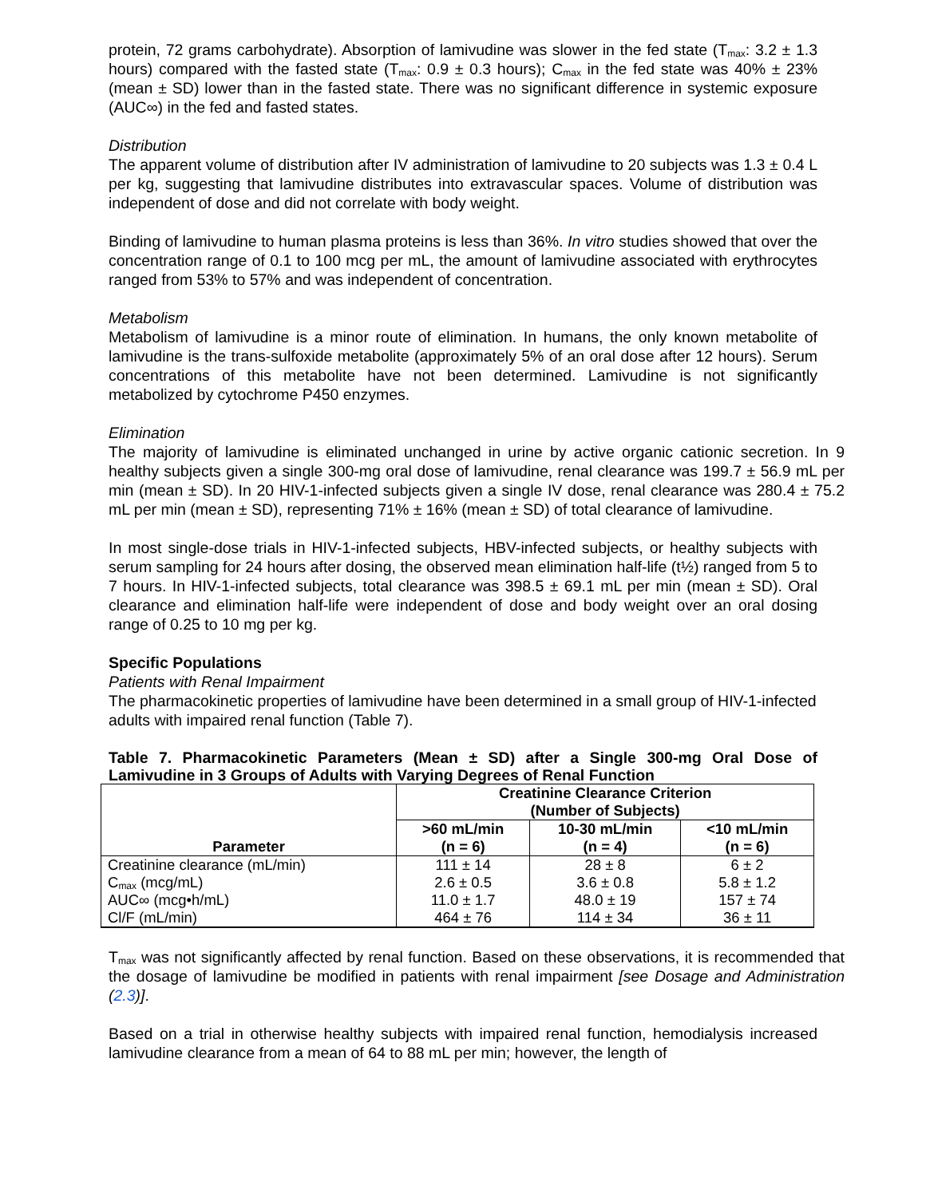protein, 72 grams carbohydrate). Absorption of lamivudine was slower in the fed state (T<sub>max</sub>: 3.2 ± 1.3 hours) compared with the fasted state (T<sub>max</sub>: 0.9 ± 0.3 hours); C<sub>max</sub> in the fed state was 40% ± 23% (mean ± SD) lower than in the fasted state. There was no significant difference in systemic exposure (AUC∞) in the fed and fasted states.
Distribution
The apparent volume of distribution after IV administration of lamivudine to 20 subjects was 1.3 ± 0.4 L per kg, suggesting that lamivudine distributes into extravascular spaces. Volume of distribution was independent of dose and did not correlate with body weight.
Binding of lamivudine to human plasma proteins is less than 36%. In vitro studies showed that over the concentration range of 0.1 to 100 mcg per mL, the amount of lamivudine associated with erythrocytes ranged from 53% to 57% and was independent of concentration.
Metabolism
Metabolism of lamivudine is a minor route of elimination. In humans, the only known metabolite of lamivudine is the trans-sulfoxide metabolite (approximately 5% of an oral dose after 12 hours). Serum concentrations of this metabolite have not been determined. Lamivudine is not significantly metabolized by cytochrome P450 enzymes.
Elimination
The majority of lamivudine is eliminated unchanged in urine by active organic cationic secretion. In 9 healthy subjects given a single 300-mg oral dose of lamivudine, renal clearance was 199.7 ± 56.9 mL per min (mean ± SD). In 20 HIV-1-infected subjects given a single IV dose, renal clearance was 280.4 ± 75.2 mL per min (mean ± SD), representing 71% ± 16% (mean ± SD) of total clearance of lamivudine.
In most single-dose trials in HIV-1-infected subjects, HBV-infected subjects, or healthy subjects with serum sampling for 24 hours after dosing, the observed mean elimination half-life (t½) ranged from 5 to 7 hours. In HIV-1-infected subjects, total clearance was 398.5 ± 69.1 mL per min (mean ± SD). Oral clearance and elimination half-life were independent of dose and body weight over an oral dosing range of 0.25 to 10 mg per kg.
Specific Populations
Patients with Renal Impairment
The pharmacokinetic properties of lamivudine have been determined in a small group of HIV-1-infected adults with impaired renal function (Table 7).
Table 7. Pharmacokinetic Parameters (Mean ± SD) after a Single 300-mg Oral Dose of Lamivudine in 3 Groups of Adults with Varying Degrees of Renal Function
| Parameter | Creatinine Clearance Criterion (Number of Subjects) | | |
| --- | --- | --- | --- |
| | >60 mL/min (n = 6) | 10-30 mL/min (n = 4) | <10 mL/min (n = 6) |
| Creatinine clearance (mL/min) | 111 ± 14 | 28 ± 8 | 6 ± 2 |
| C<sub>max</sub> (mcg/mL) | 2.6 ± 0.5 | 3.6 ± 0.8 | 5.8 ± 1.2 |
| AUC∞ (mcg•h/mL) | 11.0 ± 1.7 | 48.0 ± 19 | 157 ± 74 |
| Cl/F (mL/min) | 464 ± 76 | 114 ± 34 | 36 ± 11 |
T<sub>max</sub> was not significantly affected by renal function. Based on these observations, it is recommended that the dosage of lamivudine be modified in patients with renal impairment [see Dosage and Administration (2.3)].
Based on a trial in otherwise healthy subjects with impaired renal function, hemodialysis increased lamivudine clearance from a mean of 64 to 88 mL per min; however, the length of